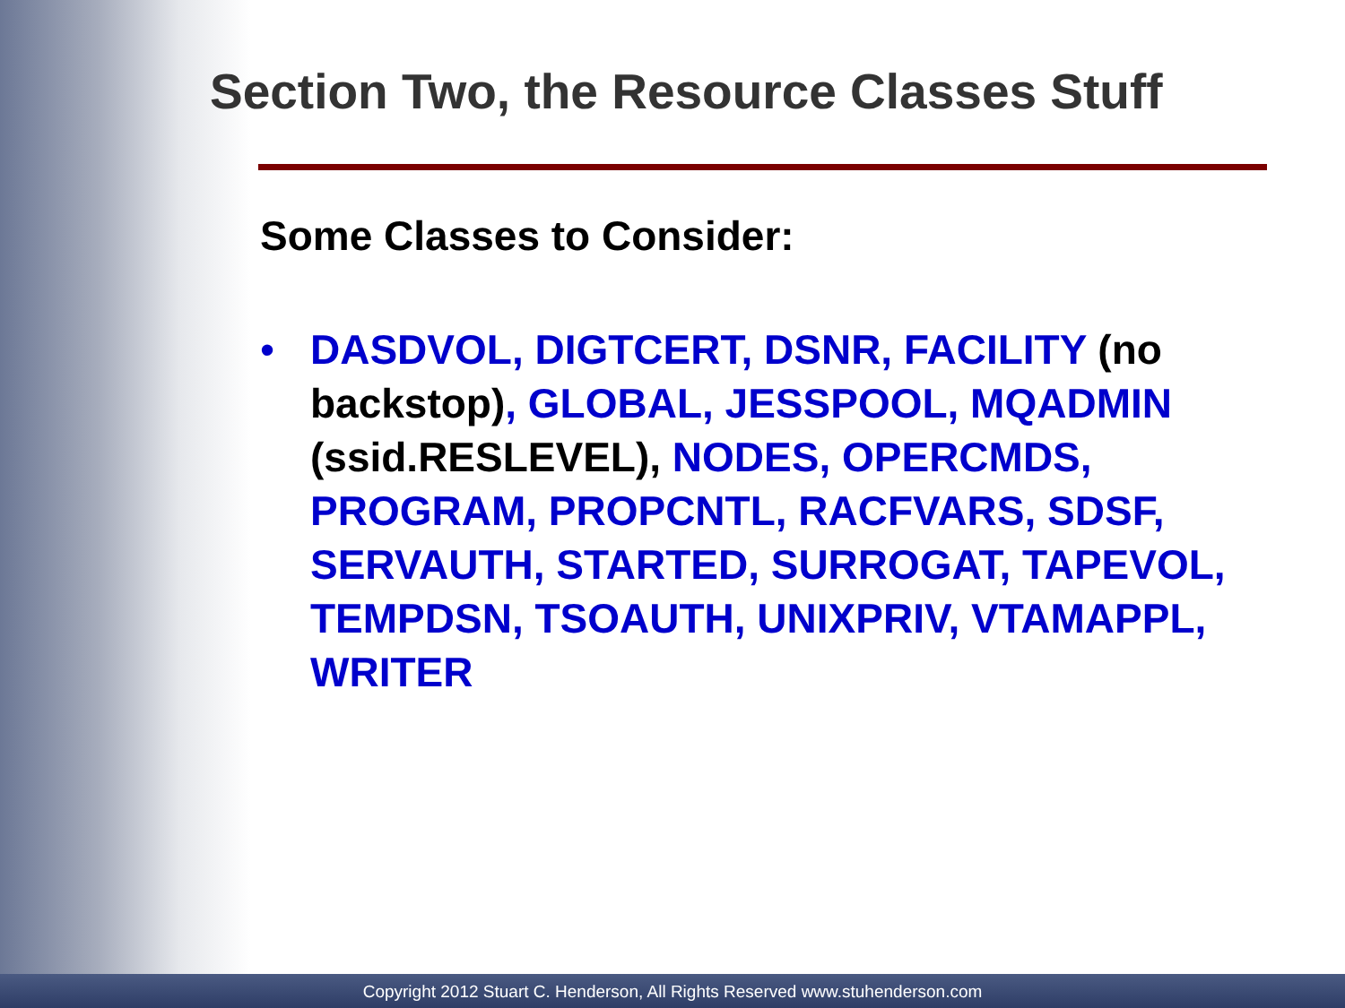Section Two, the Resource Classes Stuff
Some Classes to Consider:
• DASDVOL, DIGTCERT, DSNR, FACILITY (no backstop), GLOBAL, JESSPOOL, MQADMIN (ssid.RESLEVEL), NODES, OPERCMDS, PROGRAM, PROPCNTL, RACFVARS, SDSF, SERVAUTH, STARTED, SURROGAT, TAPEVOL, TEMPDSN, TSOAUTH, UNIXPRIV, VTAMAPPL, WRITER
Copyright 2012 Stuart C. Henderson, All Rights Reserved www.stuhenderson.com